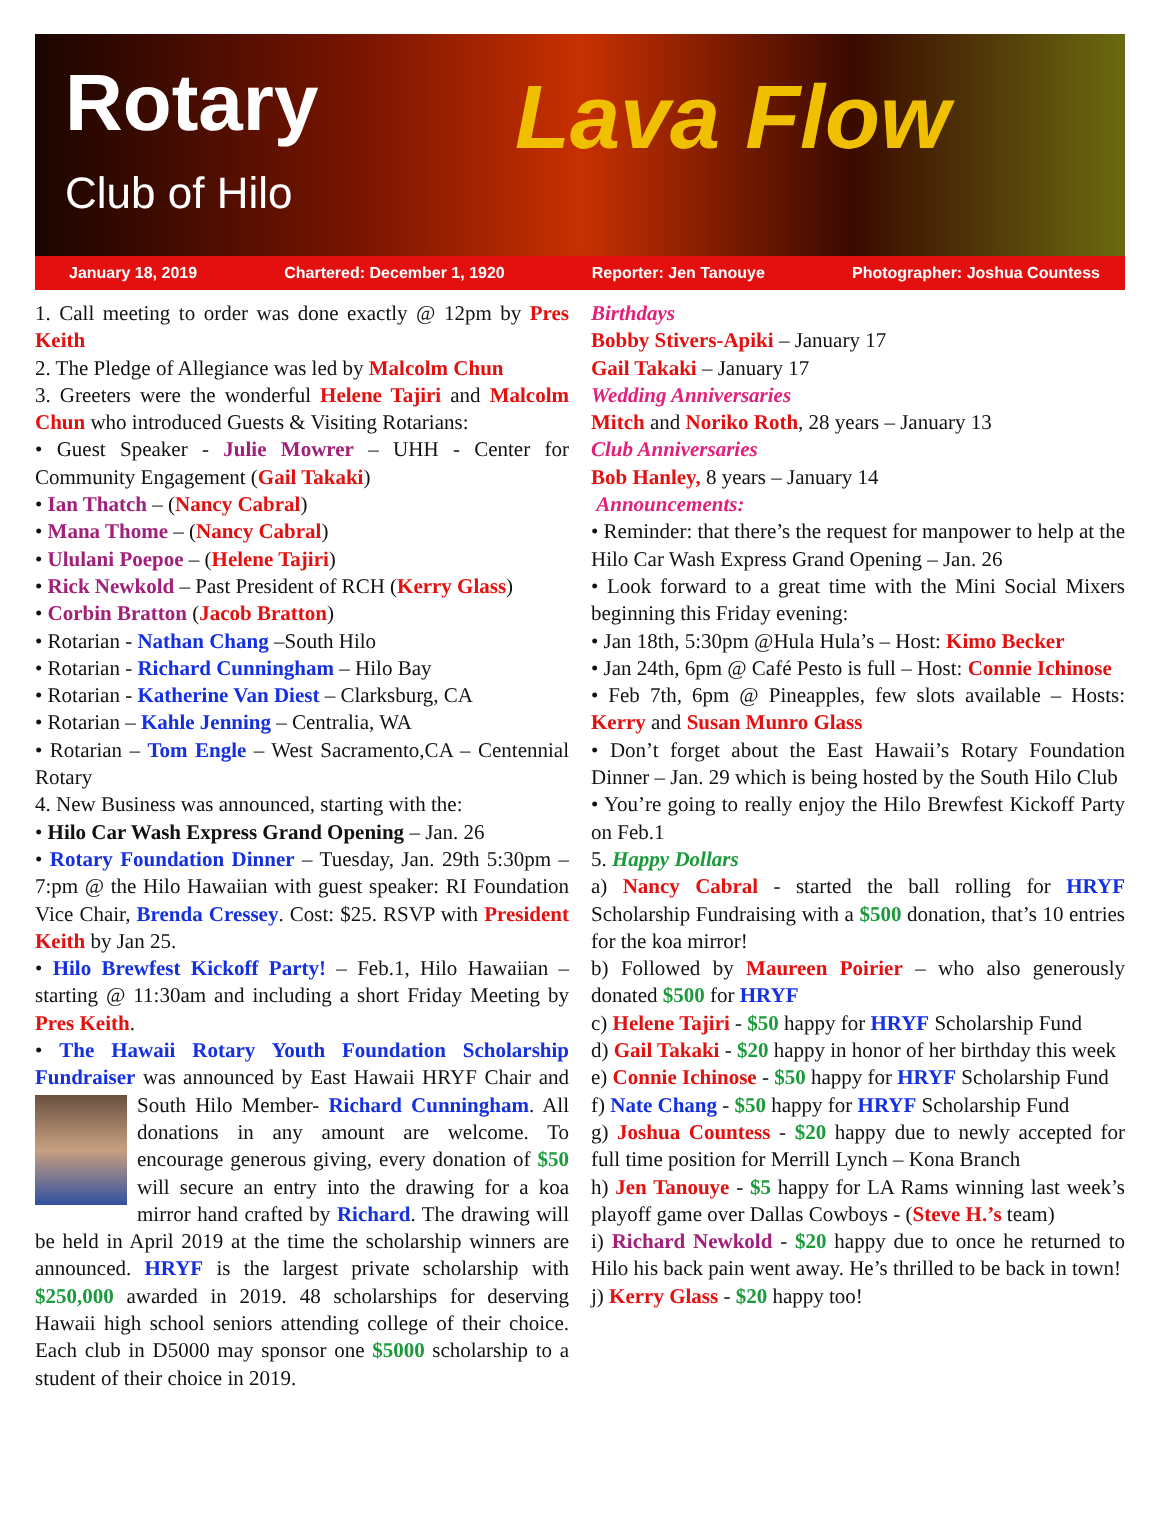Rotary
Club of Hilo Lava Flow
January 18, 2019 Chartered: December 1, 1920 Reporter: Jen Tanouye Photographer: Joshua Countess
1. Call meeting to order was done exactly @ 12pm by Pres Keith
2. The Pledge of Allegiance was led by Malcolm Chun
3. Greeters were the wonderful Helene Tajiri and Malcolm Chun who introduced Guests & Visiting Rotarians:
• Guest Speaker - Julie Mowrer – UHH - Center for Community Engagement (Gail Takaki)
• Ian Thatch – (Nancy Cabral)
• Mana Thome – (Nancy Cabral)
• Ululani Poepoe – (Helene Tajiri)
• Rick Newkold – Past President of RCH (Kerry Glass)
• Corbin Bratton (Jacob Bratton)
• Rotarian - Nathan Chang –South Hilo
• Rotarian - Richard Cunningham – Hilo Bay
• Rotarian - Katherine Van Diest – Clarksburg, CA
• Rotarian – Kahle Jenning – Centralia, WA
• Rotarian – Tom Engle – West Sacramento,CA – Centennial Rotary
4. New Business was announced, starting with the:
• Hilo Car Wash Express Grand Opening – Jan. 26
• Rotary Foundation Dinner – Tuesday, Jan. 29th 5:30pm – 7:pm @ the Hilo Hawaiian with guest speaker: RI Foundation Vice Chair, Brenda Cressey. Cost: $25. RSVP with President Keith by Jan 25.
• Hilo Brewfest Kickoff Party! – Feb.1, Hilo Hawaiian – starting @ 11:30am and including a short Friday Meeting by Pres Keith.
• The Hawaii Rotary Youth Foundation Scholarship Fundraiser was announced by East Hawaii HRYF Chair and South Hilo Member- Richard Cunningham. All donations in any amount are welcome. To encourage generous giving, every donation of $50 will secure an entry into the drawing for a koa mirror hand crafted by Richard. The drawing will be held in April 2019 at the time the scholarship winners are announced. HRYF is the largest private scholarship with $250,000 awarded in 2019. 48 scholarships for deserving Hawaii high school seniors attending college of their choice. Each club in D5000 may sponsor one $5000 scholarship to a student of their choice in 2019.
Birthdays
Bobby Stivers-Apiki – January 17
Gail Takaki – January 17
Wedding Anniversaries
Mitch and Noriko Roth, 28 years – January 13
Club Anniversaries
Bob Hanley, 8 years – January 14
Announcements:
• Reminder: that there’s the request for manpower to help at the Hilo Car Wash Express Grand Opening – Jan. 26
• Look forward to a great time with the Mini Social Mixers beginning this Friday evening:
• Jan 18th, 5:30pm @Hula Hula’s – Host: Kimo Becker
• Jan 24th, 6pm @ Café Pesto is full – Host: Connie Ichinose
• Feb 7th, 6pm @ Pineapples, few slots available – Hosts: Kerry and Susan Munro Glass
• Don’t forget about the East Hawaii’s Rotary Foundation Dinner – Jan. 29 which is being hosted by the South Hilo Club
• You’re going to really enjoy the Hilo Brewfest Kickoff Party on Feb.1
5. Happy Dollars
a) Nancy Cabral - started the ball rolling for HRYF Scholarship Fundraising with a $500 donation, that’s 10 entries for the koa mirror!
b) Followed by Maureen Poirier – who also generously donated $500 for HRYF
c) Helene Tajiri - $50 happy for HRYF Scholarship Fund
d) Gail Takaki - $20 happy in honor of her birthday this week
e) Connie Ichinose - $50 happy for HRYF Scholarship Fund
f) Nate Chang - $50 happy for HRYF Scholarship Fund
g) Joshua Countess - $20 happy due to newly accepted for full time position for Merrill Lynch – Kona Branch
h) Jen Tanouye - $5 happy for LA Rams winning last week’s playoff game over Dallas Cowboys - (Steve H.’s team)
i) Richard Newkold - $20 happy due to once he returned to Hilo his back pain went away. He’s thrilled to be back in town!
j) Kerry Glass - $20 happy too!